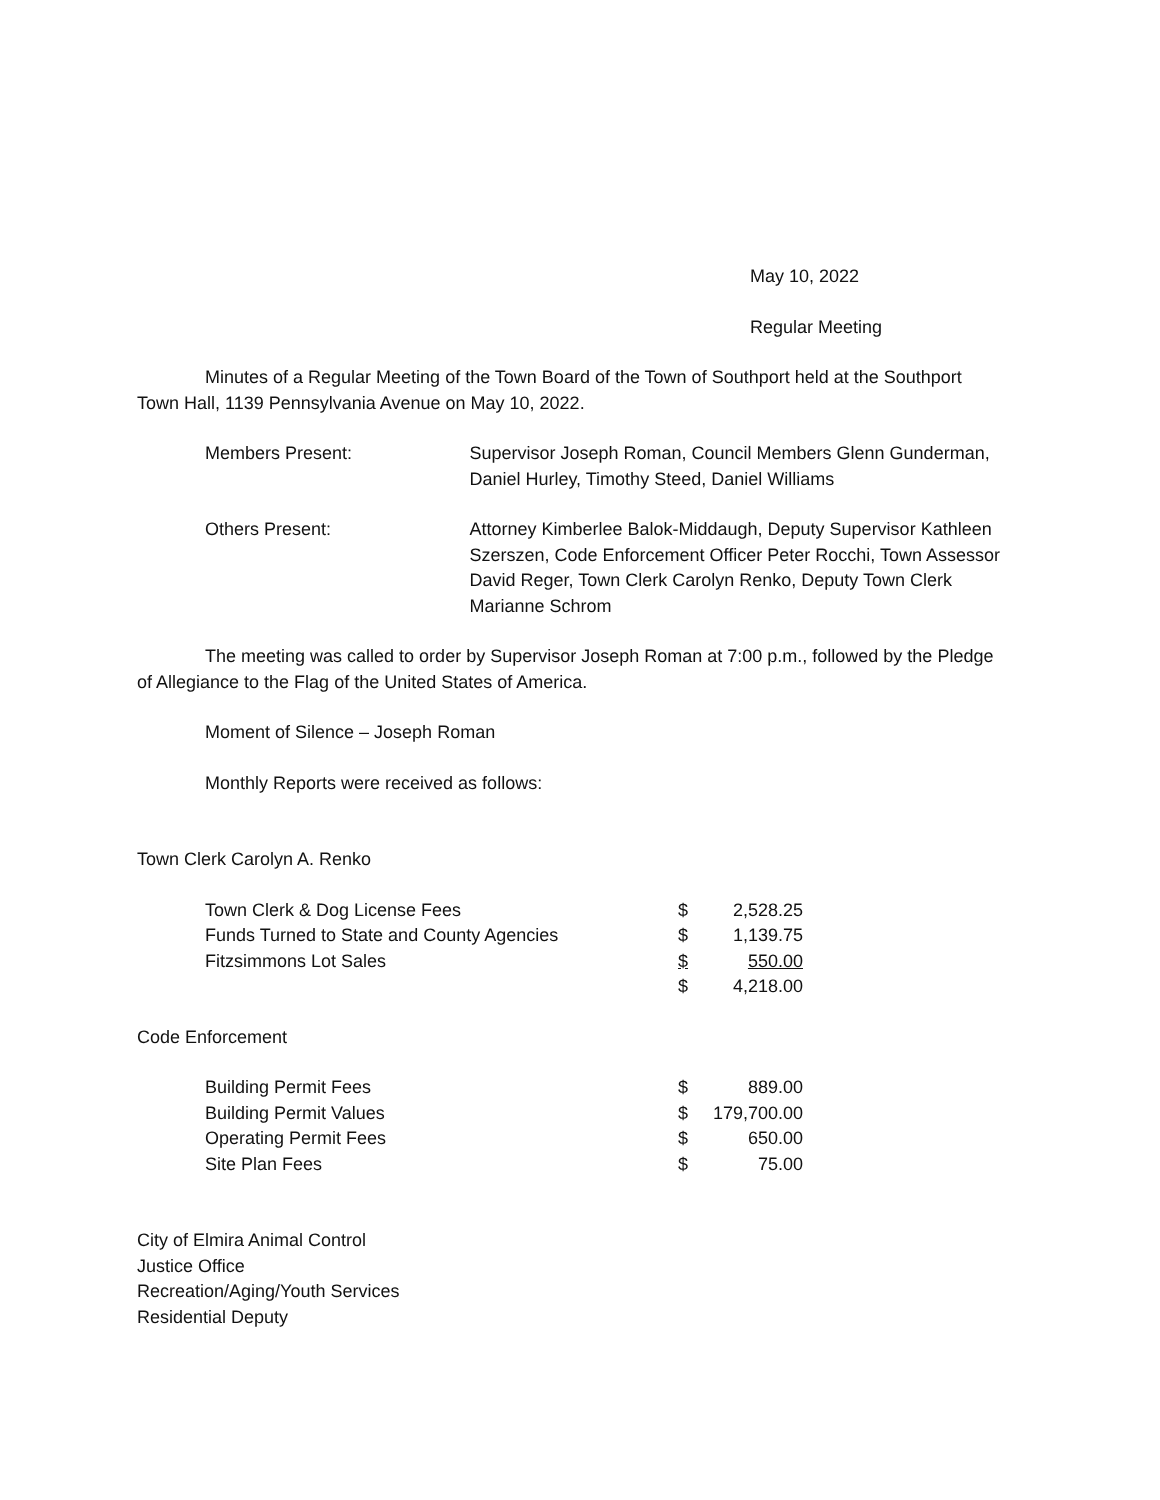May 10, 2022
Regular Meeting
Minutes of a Regular Meeting of the Town Board of the Town of Southport held at the Southport Town Hall, 1139 Pennsylvania Avenue on May 10, 2022.
| Members Present: | Supervisor Joseph Roman, Council Members Glenn Gunderman, Daniel Hurley, Timothy Steed, Daniel Williams |
| Others Present: | Attorney Kimberlee Balok-Middaugh, Deputy Supervisor Kathleen Szerszen, Code Enforcement Officer Peter Rocchi, Town Assessor David Reger, Town Clerk Carolyn Renko, Deputy Town Clerk Marianne Schrom |
The meeting was called to order by Supervisor Joseph Roman at 7:00 p.m., followed by the Pledge of Allegiance to the Flag of the United States of America.
Moment of Silence – Joseph Roman
Monthly Reports were received as follows:
Town Clerk Carolyn A. Renko
| Town Clerk & Dog License Fees | $ | 2,528.25 |
| Funds Turned to State and County Agencies | $ | 1,139.75 |
| Fitzsimmons Lot Sales | $ | 550.00 |
| | $ | 4,218.00 |
Code Enforcement
| Building Permit Fees | $ | 889.00 |
| Building Permit Values | $ | 179,700.00 |
| Operating Permit Fees | $ | 650.00 |
| Site Plan Fees | $ | 75.00 |
City of Elmira Animal Control
Justice Office
Recreation/Aging/Youth Services
Residential Deputy